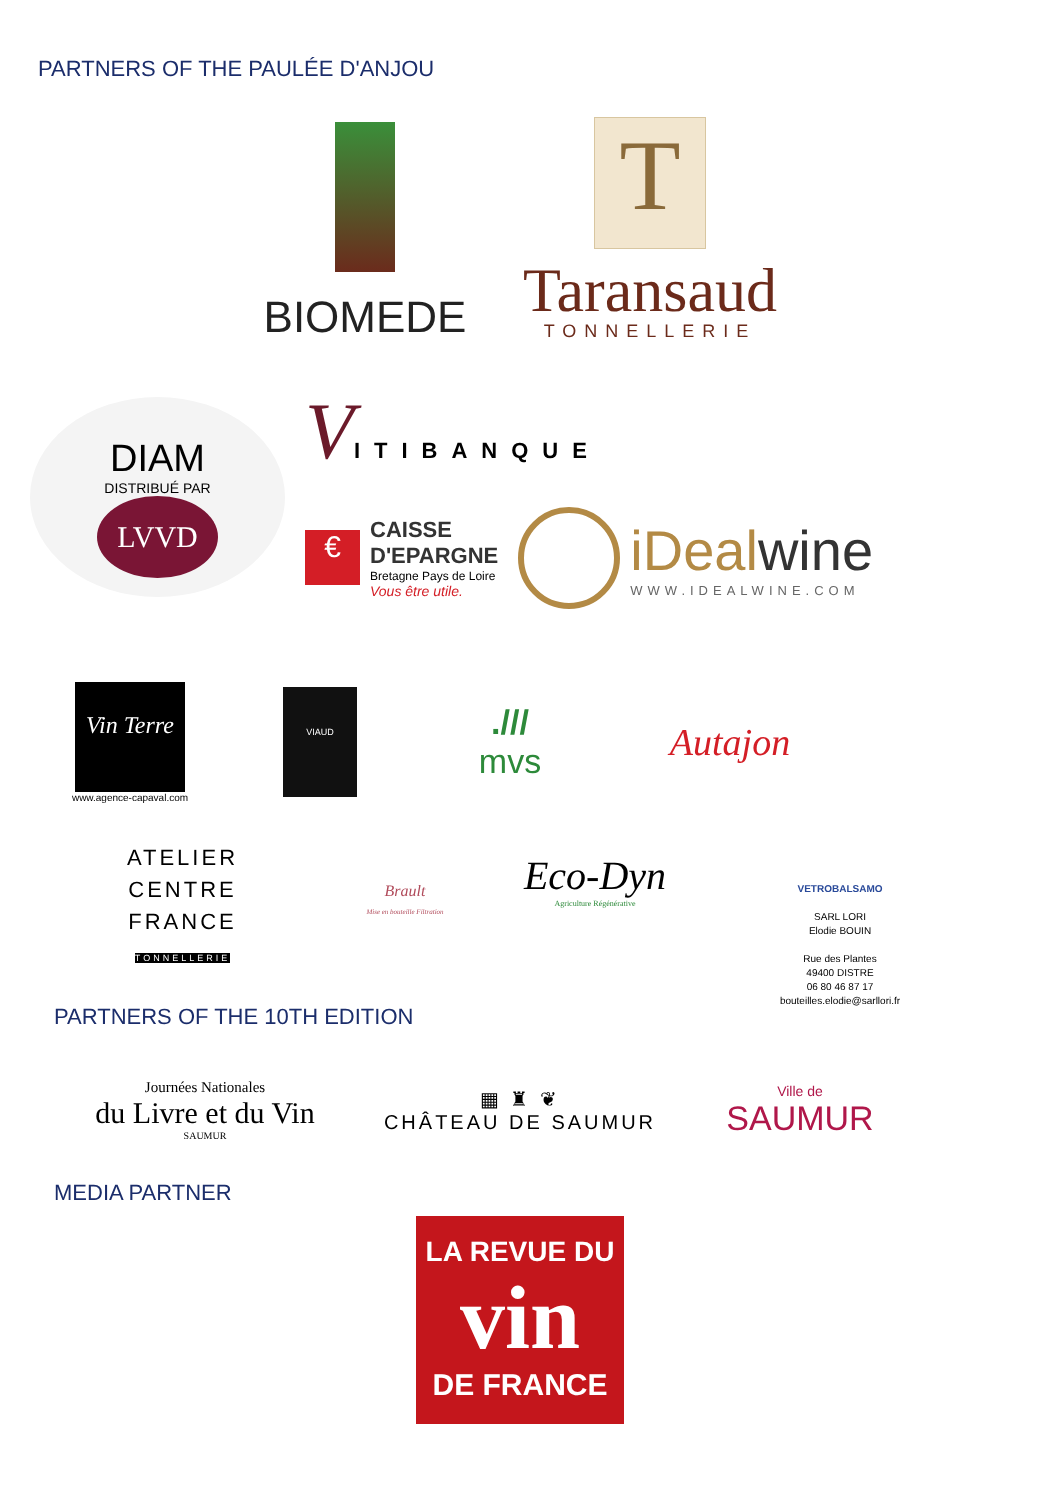PARTNERS OF THE PAULÉE D'ANJOU
BIOMEDE
T
Taransaud
TONNELLERIE
DIAM
DISTRIBUÉ PAR
LVVD
V
ITIBANQUE
€
CAISSE
D'EPARGNE
Bretagne Pays de Loire
Vous être utile.
iDealwine
WWW.IDEALWINE.COM
Vin Terre
www.agence-capaval.com
VIAUD
.///
mvs
Autajon
ATELIER
CENTRE
FRANCE
TONNELLERIE
Brault
Mise en bouteille Filtration
Eco-Dyn
Agriculture Régénérative
VETROBALSAMO
SARL LORI
Elodie BOUIN
Rue des Plantes
49400 DISTRE
06 80 46 87 17
bouteilles.elodie@sarllori.fr
PARTNERS OF THE 10TH EDITION
Journées Nationales
du Livre et du Vin
SAUMUR
▦ ♜ ❦
CHÂTEAU DE SAUMUR
Ville de
SAUMUR
MEDIA PARTNER
LA REVUE DU
vin
DE FRANCE